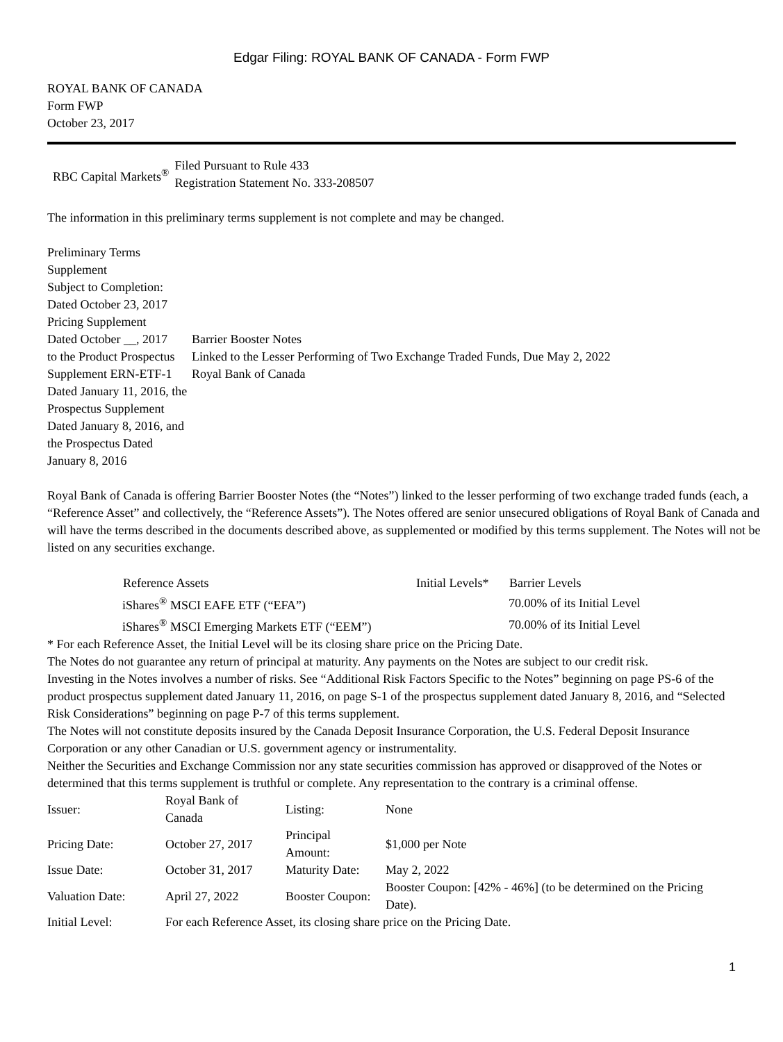Edgar Filing: ROYAL BANK OF CANADA - Form FWP
ROYAL BANK OF CANADA
Form FWP
October 23, 2017
| RBC Capital Markets<sup>®</sup> | Filed Pursuant to Rule 433 Registration Statement No. 333-208507 |
The information in this preliminary terms supplement is not complete and may be changed.
| Preliminary Terms Supplement Subject to Completion: Dated October 23, 2017 Pricing Supplement Dated October __, 2017 to the Product Prospectus Supplement ERN-ETF-1 Dated January 11, 2016, the Prospectus Supplement Dated January 8, 2016, and the Prospectus Dated January 8, 2016 | Barrier Booster Notes Linked to the Lesser Performing of Two Exchange Traded Funds, Due May 2, 2022 Royal Bank of Canada |
Royal Bank of Canada is offering Barrier Booster Notes (the “Notes”) linked to the lesser performing of two exchange traded funds (each, a “Reference Asset” and collectively, the “Reference Assets”). The Notes offered are senior unsecured obligations of Royal Bank of Canada and will have the terms described in the documents described above, as supplemented or modified by this terms supplement. The Notes will not be listed on any securities exchange.
| Reference Assets | Initial Levels* | Barrier Levels |
| --- | --- | --- |
| iShares<sup>®</sup> MSCI EAFE ETF (“EFA”) | | 70.00% of its Initial Level |
| iShares<sup>®</sup> MSCI Emerging Markets ETF (“EEM”) | | 70.00% of its Initial Level |
* For each Reference Asset, the Initial Level will be its closing share price on the Pricing Date.
The Notes do not guarantee any return of principal at maturity. Any payments on the Notes are subject to our credit risk.
Investing in the Notes involves a number of risks. See “Additional Risk Factors Specific to the Notes” beginning on page PS-6 of the product prospectus supplement dated January 11, 2016, on page S-1 of the prospectus supplement dated January 8, 2016, and “Selected Risk Considerations” beginning on page P-7 of this terms supplement.
The Notes will not constitute deposits insured by the Canada Deposit Insurance Corporation, the U.S. Federal Deposit Insurance Corporation or any other Canadian or U.S. government agency or instrumentality.
Neither the Securities and Exchange Commission nor any state securities commission has approved or disapproved of the Notes or determined that this terms supplement is truthful or complete. Any representation to the contrary is a criminal offense.
| Issuer: | Royal Bank of Canada | Listing: | None |
| Pricing Date: | October 27, 2017 | Principal Amount: | $1,000 per Note |
| Issue Date: | October 31, 2017 | Maturity Date: | May 2, 2022 |
| Valuation Date: | April 27, 2022 | Booster Coupon: | Booster Coupon: [42% - 46%] (to be determined on the Pricing Date). |
| Initial Level: | For each Reference Asset, its closing share price on the Pricing Date. | | |
1